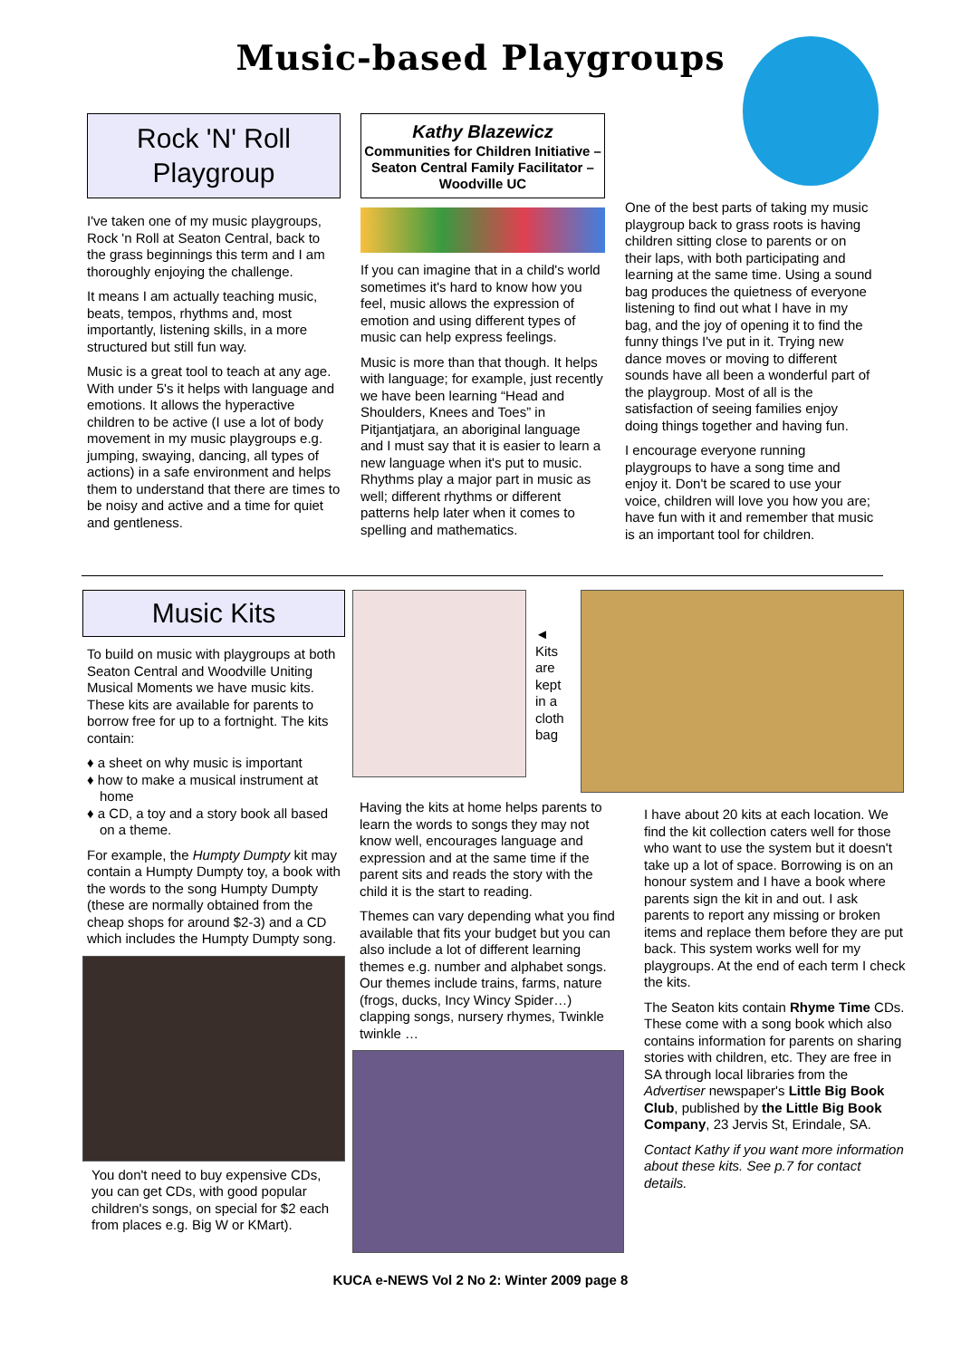Music-based Playgroups
Rock 'N' Roll
Playgroup
I've taken one of my music playgroups, Rock 'n Roll at Seaton Central, back to the grass beginnings this term and I am thoroughly enjoying the challenge.
It means I am actually teaching music, beats, tempos, rhythms and, most importantly, listening skills, in a more structured but still fun way.
Music is a great tool to teach at any age. With under 5's it helps with language and emotions. It allows the hyperactive children to be active (I use a lot of body movement in my music playgroups e.g. jumping, swaying, dancing, all types of actions) in a safe environment and helps them to understand that there are times to be noisy and active and a time for quiet and gentleness.
Kathy Blazewicz
Communities for Children Initiative – Seaton Central Family Facilitator – Woodville UC
If you can imagine that in a child's world sometimes it's hard to know how you feel, music allows the expression of emotion and using different types of music can help express feelings.
Music is more than that though. It helps with language; for example, just recently we have been learning “Head and Shoulders, Knees and Toes” in Pitjantjatjara, an aboriginal language and I must say that it is easier to learn a new language when it's put to music. Rhythms play a major part in music as well; different rhythms or different patterns help later when it comes to spelling and mathematics.
One of the best parts of taking my music playgroup back to grass roots is having children sitting close to parents or on their laps, with both participating and learning at the same time. Using a sound bag produces the quietness of everyone listening to find out what I have in my bag, and the joy of opening it to find the funny things I've put in it. Trying new dance moves or moving to different sounds have all been a wonderful part of the playgroup. Most of all is the satisfaction of seeing families enjoy doing things together and having fun.
I encourage everyone running playgroups to have a song time and enjoy it. Don't be scared to use your voice, children will love you how you are; have fun with it and remember that music is an important tool for children.
Music Kits
To build on music with playgroups at both Seaton Central and Woodville Uniting Musical Moments we have music kits. These kits are available for parents to borrow free for up to a fortnight. The kits contain:
♦ a sheet on why music is important
♦ how to make a musical instrument at home
♦ a CD, a toy and a story book all based on a theme.
For example, the Humpty Dumpty kit may contain a Humpty Dumpty toy, a book with the words to the song Humpty Dumpty (these are normally obtained from the cheap shops for around $2-3) and a CD which includes the Humpty Dumpty song.
You don't need to buy expensive CDs, you can get CDs, with good popular children's songs, on special for $2 each from places e.g. Big W or KMart).
◄
Kits
are
kept
in a
cloth
bag
Having the kits at home helps parents to learn the words to songs they may not know well, encourages language and expression and at the same time if the parent sits and reads the story with the child it is the start to reading.
Themes can vary depending what you find available that fits your budget but you can also include a lot of different learning themes e.g. number and alphabet songs. Our themes include trains, farms, nature (frogs, ducks, Incy Wincy Spider…) clapping songs, nursery rhymes, Twinkle twinkle …
I have about 20 kits at each location. We find the kit collection caters well for those who want to use the system but it doesn't take up a lot of space. Borrowing is on an honour system and I have a book where parents sign the kit in and out. I ask parents to report any missing or broken items and replace them before they are put back. This system works well for my playgroups. At the end of each term I check the kits.
The Seaton kits contain Rhyme Time CDs. These come with a song book which also contains information for parents on sharing stories with children, etc. They are free in SA through local libraries from the Advertiser newspaper's Little Big Book Club, published by the Little Big Book Company, 23 Jervis St, Erindale, SA.
Contact Kathy if you want more information about these kits. See p.7 for contact details.
KUCA e-NEWS Vol 2 No 2: Winter 2009 page 8